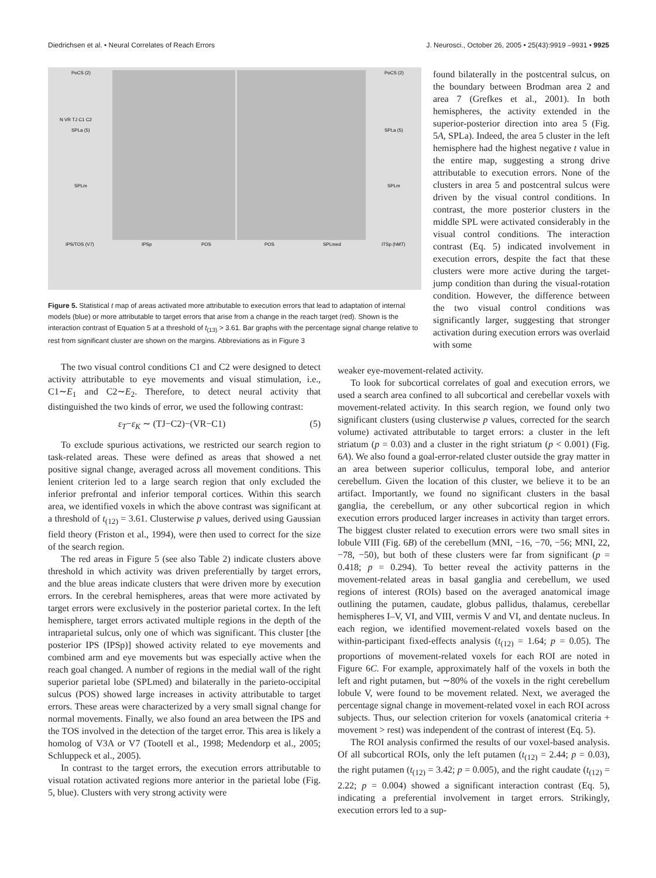Diedrichsen et al. • Neural Correlates of Reach Errors J. Neurosci., October 26, 2005 • 25(43):9919 –9931 • 9925
PoCS (2)
SPLa (5)
SPLm
IPS/TOS (V7)
IPSp
POS
POS
SPLmed
ITSp (hMT)
PoCS (2)
SPLa (5)
SPLm
N VR TJ C1 C2
Figure 5. Statistical t map of areas activated more attributable to execution errors that lead to adaptation of internal models (blue) or more attributable to target errors that arise from a change in the reach target (red). Shown is the interaction contrast of Equation 5 at a threshold of t<sub>(13)</sub> > 3.61. Bar graphs with the percentage signal change relative to rest from significant cluster are shown on the margins. Abbreviations as in Figure 3
found bilaterally in the postcentral sulcus, on the boundary between Brodman area 2 and area 7 (Grefkes et al., 2001). In both hemispheres, the activity extended in the superior-posterior direction into area 5 (Fig. 5A, SPLa). Indeed, the area 5 cluster in the left hemisphere had the highest negative t value in the entire map, suggesting a strong drive attributable to execution errors. None of the clusters in area 5 and postcentral sulcus were driven by the visual control conditions. In contrast, the more posterior clusters in the middle SPL were activated considerably in the visual control conditions. The interaction contrast (Eq. 5) indicated involvement in execution errors, despite the fact that these clusters were more active during the target-jump condition than during the visual-rotation condition. However, the difference between the two visual control conditions was significantly larger, suggesting that stronger activation during execution errors was overlaid with some
The two visual control conditions C1 and C2 were designed to detect activity attributable to eye movements and visual stimulation, i.e., C1∼E<sub>1</sub> and C2∼E<sub>2</sub>. Therefore, to detect neural activity that distinguished the two kinds of error, we used the following contrast:
ε<sub>T</sub>−ε<sub>K</sub> ∼ (TJ−C2)−(VR−C1) (5)
To exclude spurious activations, we restricted our search region to task-related areas. These were defined as areas that showed a net positive signal change, averaged across all movement conditions. This lenient criterion led to a large search region that only excluded the inferior prefrontal and inferior temporal cortices. Within this search area, we identified voxels in which the above contrast was significant at a threshold of t<sub>(12)</sub> = 3.61. Clusterwise p values, derived using Gaussian field theory (Friston et al., 1994), were then used to correct for the size of the search region.
The red areas in Figure 5 (see also Table 2) indicate clusters above threshold in which activity was driven preferentially by target errors, and the blue areas indicate clusters that were driven more by execution errors. In the cerebral hemispheres, areas that were more activated by target errors were exclusively in the posterior parietal cortex. In the left hemisphere, target errors activated multiple regions in the depth of the intraparietal sulcus, only one of which was significant. This cluster [the posterior IPS (IPSp)] showed activity related to eye movements and combined arm and eye movements but was especially active when the reach goal changed. A number of regions in the medial wall of the right superior parietal lobe (SPLmed) and bilaterally in the parieto-occipital sulcus (POS) showed large increases in activity attributable to target errors. These areas were characterized by a very small signal change for normal movements. Finally, we also found an area between the IPS and the TOS involved in the detection of the target error. This area is likely a homolog of V3A or V7 (Tootell et al., 1998; Medendorp et al., 2005; Schluppeck et al., 2005).
In contrast to the target errors, the execution errors attributable to visual rotation activated regions more anterior in the parietal lobe (Fig. 5, blue). Clusters with very strong activity were
weaker eye-movement-related activity.
To look for subcortical correlates of goal and execution errors, we used a search area confined to all subcortical and cerebellar voxels with movement-related activity. In this search region, we found only two significant clusters (using clusterwise p values, corrected for the search volume) activated attributable to target errors: a cluster in the left striatum (p = 0.03) and a cluster in the right striatum (p < 0.001) (Fig. 6A). We also found a goal-error-related cluster outside the gray matter in an area between superior colliculus, temporal lobe, and anterior cerebellum. Given the location of this cluster, we believe it to be an artifact. Importantly, we found no significant clusters in the basal ganglia, the cerebellum, or any other subcortical region in which execution errors produced larger increases in activity than target errors. The biggest cluster related to execution errors were two small sites in lobule VIII (Fig. 6B) of the cerebellum (MNI, −16, −70, −56; MNI, 22, −78, −50), but both of these clusters were far from significant (p = 0.418; p = 0.294). To better reveal the activity patterns in the movement-related areas in basal ganglia and cerebellum, we used regions of interest (ROIs) based on the averaged anatomical image outlining the putamen, caudate, globus pallidus, thalamus, cerebellar hemispheres I–V, VI, and VIII, vermis V and VI, and dentate nucleus. In each region, we identified movement-related voxels based on the within-participant fixed-effects analysis (t<sub>(12)</sub> = 1.64; p = 0.05). The proportions of movement-related voxels for each ROI are noted in Figure 6C. For example, approximately half of the voxels in both the left and right putamen, but ∼80% of the voxels in the right cerebellum lobule V, were found to be movement related. Next, we averaged the percentage signal change in movement-related voxel in each ROI across subjects. Thus, our selection criterion for voxels (anatomical criteria + movement > rest) was independent of the contrast of interest (Eq. 5).
The ROI analysis confirmed the results of our voxel-based analysis. Of all subcortical ROIs, only the left putamen (t<sub>(12)</sub> = 2.44; p = 0.03), the right putamen (t<sub>(12)</sub> = 3.42; p = 0.005), and the right caudate (t<sub>(12)</sub> = 2.22; p = 0.004) showed a significant interaction contrast (Eq. 5), indicating a preferential involvement in target errors. Strikingly, execution errors led to a sup-